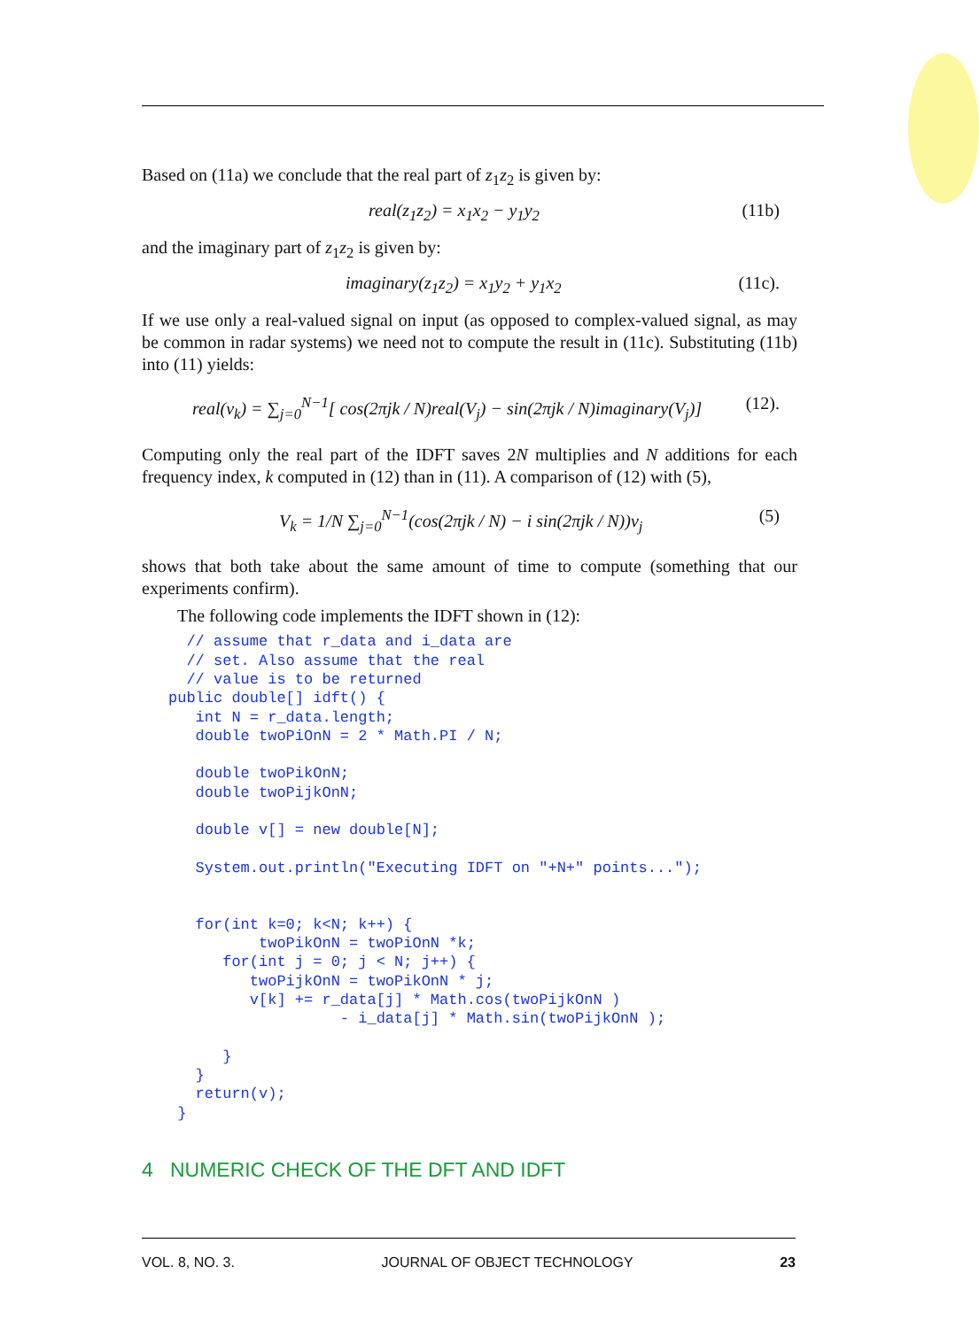Based on (11a) we conclude that the real part of z<sub>1</sub>z<sub>2</sub> is given by:
real(z<sub>1</sub>z<sub>2</sub>) = x<sub>1</sub>x<sub>2</sub> − y<sub>1</sub>y<sub>2</sub> (11b)
and the imaginary part of z<sub>1</sub>z<sub>2</sub> is given by:
imaginary(z<sub>1</sub>z<sub>2</sub>) = x<sub>1</sub>y<sub>2</sub> + y<sub>1</sub>x<sub>2</sub> (11c).
If we use only a real-valued signal on input (as opposed to complex-valued signal, as may be common in radar systems) we need not to compute the result in (11c). Substituting (11b) into (11) yields:
real(v<sub>k</sub>) = ∑<sub>j=0</sub><sup>N−1</sup>[ cos(2πjk / N)real(V<sub>j</sub>) − sin(2πjk / N)imaginary(V<sub>j</sub>)] (12).
Computing only the real part of the IDFT saves 2N multiplies and N additions for each frequency index, k computed in (12) than in (11). A comparison of (12) with (5),
V<sub>k</sub> = 1/N ∑<sub>j=0</sub><sup>N−1</sup>(cos(2πjk / N) − i sin(2πjk / N))v<sub>j</sub> (5)
shows that both take about the same amount of time to compute (something that our experiments confirm).
The following code implements the IDFT shown in (12):
  // assume that r_data and i_data are
  // set. Also assume that the real
  // value is to be returned
public double[] idft() {
   int N = r_data.length;
   double twoPiOnN = 2 * Math.PI / N;

   double twoPikOnN;
   double twoPijkOnN;

   double v[] = new double[N];

   System.out.println("Executing IDFT on "+N+" points...");


   for(int k=0; k<N; k++) {
          twoPikOnN = twoPiOnN *k;
      for(int j = 0; j < N; j++) {
         twoPijkOnN = twoPikOnN * j;
         v[k] += r_data[j] * Math.cos(twoPijkOnN )
                   - i_data[j] * Math.sin(twoPijkOnN );

      }
   }
   return(v);
 }
4 NUMERIC CHECK OF THE DFT AND IDFT
VOL. 8, NO. 3. JOURNAL OF OBJECT TECHNOLOGY 23